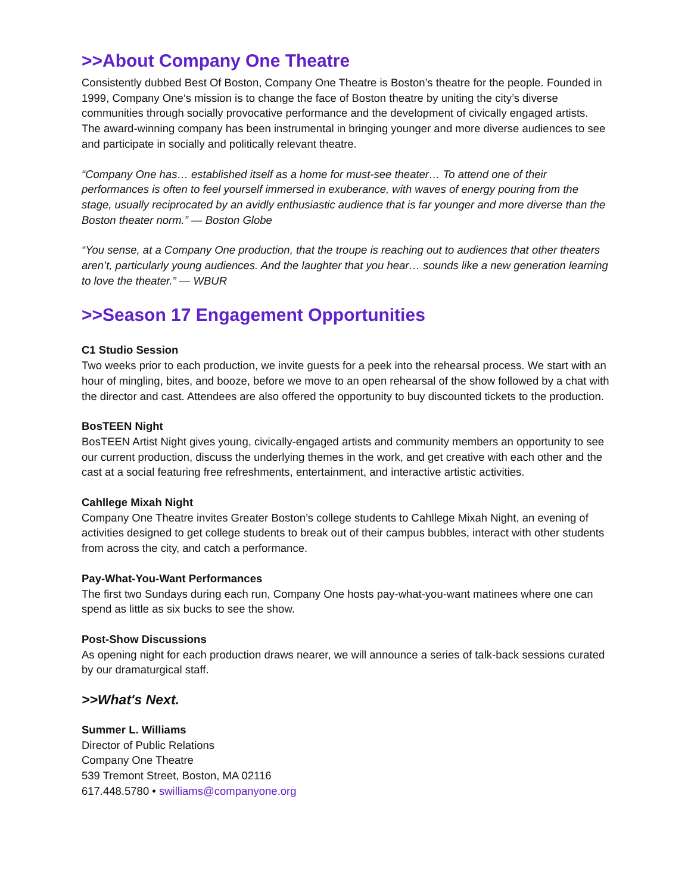>>About Company One Theatre
Consistently dubbed Best Of Boston, Company One Theatre is Boston’s theatre for the people. Founded in 1999, Company One‘s mission is to change the face of Boston theatre by uniting the city’s diverse communities through socially provocative performance and the development of civically engaged artists. The award-winning company has been instrumental in bringing younger and more diverse audiences to see and participate in socially and politically relevant theatre.
“Company One has… established itself as a home for must-see theater… To attend one of their performances is often to feel yourself immersed in exuberance, with waves of energy pouring from the stage, usually reciprocated by an avidly enthusiastic audience that is far younger and more diverse than the Boston theater norm.” — Boston Globe
“You sense, at a Company One production, that the troupe is reaching out to audiences that other theaters aren’t, particularly young audiences. And the laughter that you hear… sounds like a new generation learning to love the theater.” — WBUR
>>Season 17 Engagement Opportunities
C1 Studio Session
Two weeks prior to each production, we invite guests for a peek into the rehearsal process. We start with an hour of mingling, bites, and booze, before we move to an open rehearsal of the show followed by a chat with the director and cast. Attendees are also offered the opportunity to buy discounted tickets to the production.
BosTEEN Night
BosTEEN Artist Night gives young, civically-engaged artists and community members an opportunity to see our current production, discuss the underlying themes in the work, and get creative with each other and the cast at a social featuring free refreshments, entertainment, and interactive artistic activities.
Cahllege Mixah Night
Company One Theatre invites Greater Boston’s college students to Cahllege Mixah Night, an evening of activities designed to get college students to break out of their campus bubbles, interact with other students from across the city, and catch a performance.
Pay-What-You-Want Performances
The first two Sundays during each run, Company One hosts pay-what-you-want matinees where one can spend as little as six bucks to see the show.
Post-Show Discussions
As opening night for each production draws nearer, we will announce a series of talk-back sessions curated by our dramaturgical staff.
>>What's Next.
Summer L. Williams
Director of Public Relations
Company One Theatre
539 Tremont Street, Boston, MA 02116
617.448.5780 • swilliams@companyone.org